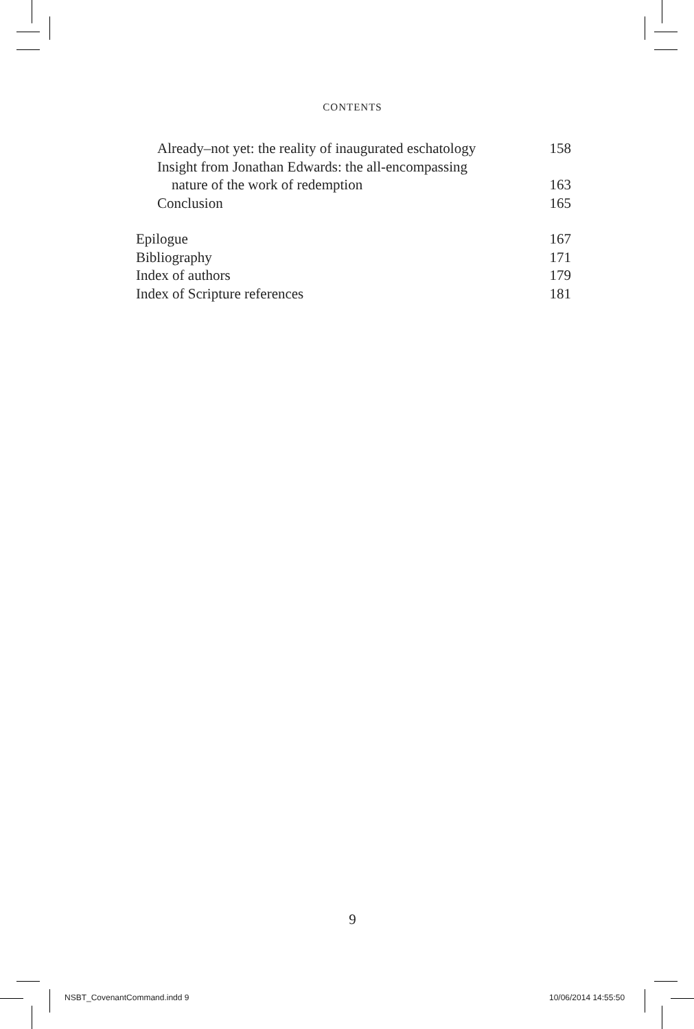CONTENTS
Already–not yet: the reality of inaugurated eschatology 158
Insight from Jonathan Edwards: the all-encompassing
nature of the work of redemption 163
Conclusion 165
Epilogue 167
Bibliography 171
Index of authors 179
Index of Scripture references 181
9
NSBT_CovenantCommand.indd 9 10/06/2014 14:55:50